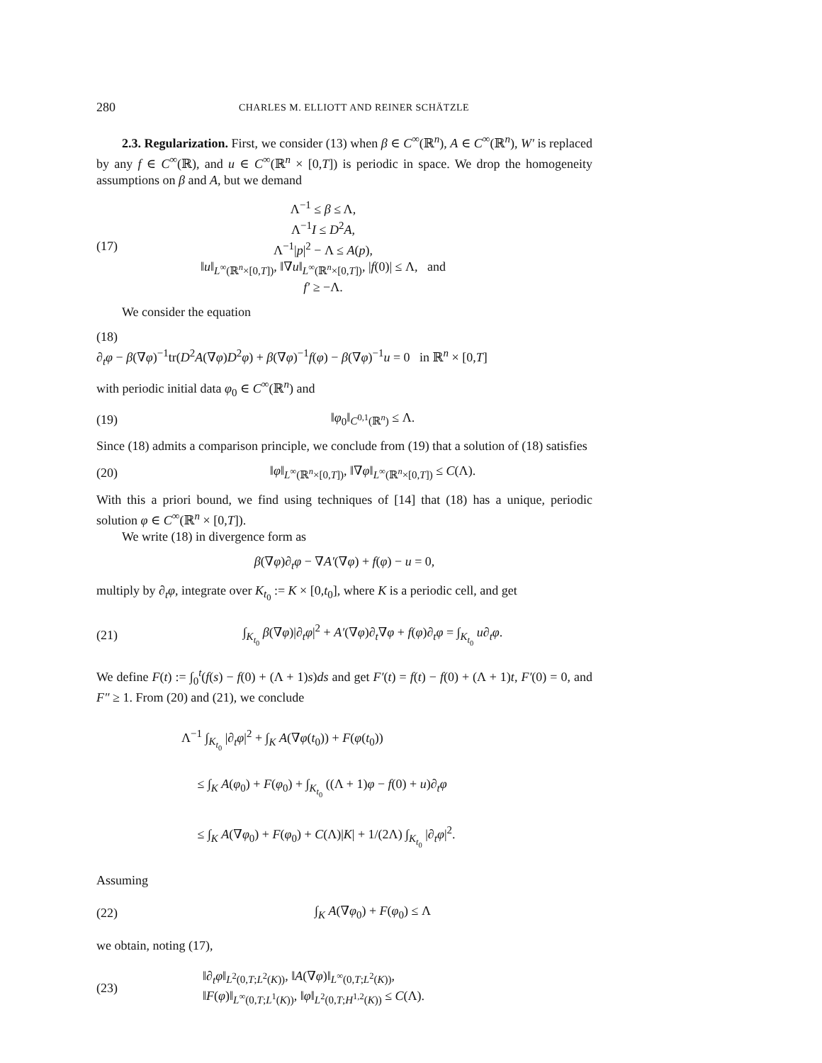280 CHARLES M. ELLIOTT AND REINER SCHÄTZLE
2.3. Regularization. First, we consider (13) when β ∈ C<sup>∞</sup>(ℝ<sup>n</sup>), A ∈ C<sup>∞</sup>(ℝ<sup>n</sup>), W′ is replaced by any f ∈ C<sup>∞</sup>(ℝ), and u ∈ C<sup>∞</sup>(ℝ<sup>n</sup> × [0,T]) is periodic in space. We drop the homogeneity assumptions on β and A, but we demand
(17)
Λ<sup>−1</sup> ≤ β ≤ Λ,
Λ<sup>−1</sup>I ≤ D<sup>2</sup>A,
Λ<sup>−1</sup>|p|<sup>2</sup> − Λ ≤ A(p),
‖u‖<sub>L<sup>∞</sup>(ℝ<sup>n</sup>×[0,T])</sub>, ‖∇u‖<sub>L<sup>∞</sup>(ℝ<sup>n</sup>×[0,T])</sub>, |f(0)| ≤ Λ, and
f′ ≥ −Λ.
We consider the equation
(18)
∂<sub>t</sub>φ − β(∇φ)<sup>−1</sup>tr(D<sup>2</sup>A(∇φ)D<sup>2</sup>φ) + β(∇φ)<sup>−1</sup>f(φ) − β(∇φ)<sup>−1</sup>u = 0 in ℝ<sup>n</sup> × [0,T]
with periodic initial data φ<sub>0</sub> ∈ C<sup>∞</sup>(ℝ<sup>n</sup>) and
(19) ‖φ<sub>0</sub>‖<sub>C<sup>0,1</sup>(ℝ<sup>n</sup>)</sub> ≤ Λ.
Since (18) admits a comparison principle, we conclude from (19) that a solution of (18) satisfies
(20)
‖φ‖<sub>L<sup>∞</sup>(ℝ<sup>n</sup>×[0,T])</sub>, ‖∇φ‖<sub>L<sup>∞</sup>(ℝ<sup>n</sup>×[0,T])</sub> ≤ C(Λ).
With this a priori bound, we find using techniques of [14] that (18) has a unique, periodic solution φ ∈ C<sup>∞</sup>(ℝ<sup>n</sup> × [0,T]).
We write (18) in divergence form as
β(∇φ)∂<sub>t</sub>φ − ∇A′(∇φ) + f(φ) − u = 0,
multiply by ∂<sub>t</sub>φ, integrate over K<sub>t<sub>0</sub></sub> := K × [0,t<sub>0</sub>], where K is a periodic cell, and get
(21)
∫<sub>K<sub>t<sub>0</sub></sub></sub> β(∇φ)|∂<sub>t</sub>φ|<sup>2</sup> + A′(∇φ)∂<sub>t</sub>∇φ + f(φ)∂<sub>t</sub>φ = ∫<sub>K<sub>t<sub>0</sub></sub></sub> u∂<sub>t</sub>φ.
We define F(t) := ∫<sub>0</sub><sup>t</sup>(f(s) − f(0) + (Λ + 1)s)ds and get F′(t) = f(t) − f(0) + (Λ + 1)t, F′(0) = 0, and F″ ≥ 1. From (20) and (21), we conclude
Λ<sup>−1</sup> ∫<sub>K<sub>t<sub>0</sub></sub></sub> |∂<sub>t</sub>φ|<sup>2</sup> + ∫<sub>K</sub> A(∇φ(t<sub>0</sub>)) + F(φ(t<sub>0</sub>))
≤ ∫<sub>K</sub> A(φ<sub>0</sub>) + F(φ<sub>0</sub>) + ∫<sub>K<sub>t<sub>0</sub></sub></sub> ((Λ + 1)φ − f(0) + u)∂<sub>t</sub>φ
≤ ∫<sub>K</sub> A(∇φ<sub>0</sub>) + F(φ<sub>0</sub>) + C(Λ)|K| + 1/(2Λ) ∫<sub>K<sub>t<sub>0</sub></sub></sub> |∂<sub>t</sub>φ|<sup>2</sup>.
Assuming
(22) ∫<sub>K</sub> A(∇φ<sub>0</sub>) + F(φ<sub>0</sub>) ≤ Λ
we obtain, noting (17),
(23)
‖∂<sub>t</sub>φ‖<sub>L<sup>2</sup>(0,T;L<sup>2</sup>(K))</sub>, ‖A(∇φ)‖<sub>L<sup>∞</sup>(0,T;L<sup>2</sup>(K))</sub>,
‖F(φ)‖<sub>L<sup>∞</sup>(0,T;L<sup>1</sup>(K))</sub>, ‖φ‖<sub>L<sup>2</sup>(0,T;H<sup>1,2</sup>(K))</sub> ≤ C(Λ).